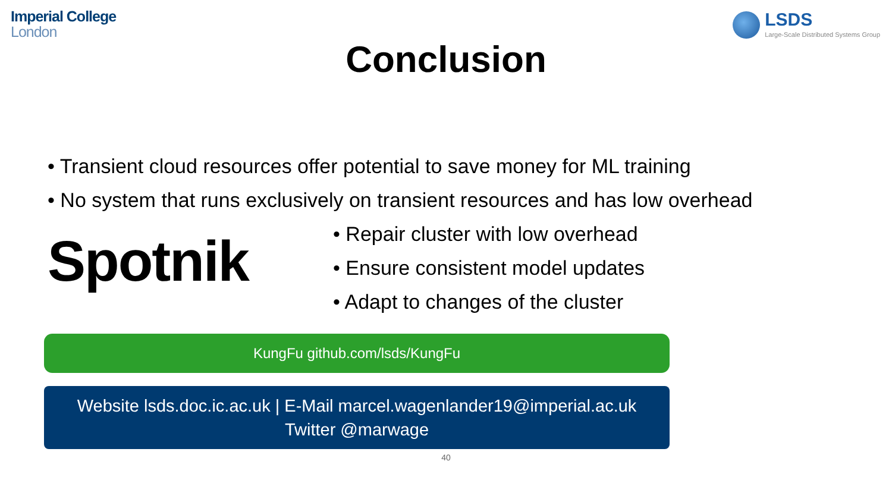Imperial College
London
LSDS
Large-Scale Distributed Systems Group
Conclusion
• Transient cloud resources offer potential to save money for ML training
• No system that runs exclusively on transient resources and has low overhead
Spotnik
• Repair cluster with low overhead
• Ensure consistent model updates
• Adapt to changes of the cluster
KungFu github.com/lsds/KungFu
Website lsds.doc.ic.ac.uk | E-Mail marcel.wagenlander19@imperial.ac.uk
Twitter @marwage
40